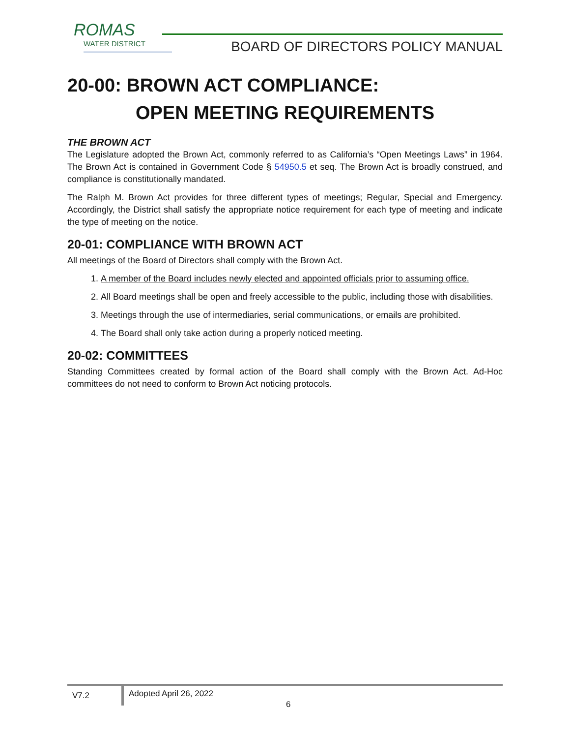ROMAS
WATER DISTRICT
BOARD OF DIRECTORS POLICY MANUAL
20-00: BROWN ACT COMPLIANCE:
OPEN MEETING REQUIREMENTS
THE BROWN ACT
The Legislature adopted the Brown Act, commonly referred to as California’s “Open Meetings Laws” in 1964. The Brown Act is contained in Government Code § 54950.5 et seq. The Brown Act is broadly construed, and compliance is constitutionally mandated.
The Ralph M. Brown Act provides for three different types of meetings; Regular, Special and Emergency. Accordingly, the District shall satisfy the appropriate notice requirement for each type of meeting and indicate the type of meeting on the notice.
20-01: COMPLIANCE WITH BROWN ACT
All meetings of the Board of Directors shall comply with the Brown Act.
1. A member of the Board includes newly elected and appointed officials prior to assuming office.
2. All Board meetings shall be open and freely accessible to the public, including those with disabilities.
3. Meetings through the use of intermediaries, serial communications, or emails are prohibited.
4. The Board shall only take action during a properly noticed meeting.
20-02: COMMITTEES
Standing Committees created by formal action of the Board shall comply with the Brown Act. Ad-Hoc committees do not need to conform to Brown Act noticing protocols.
V7.2
Adopted April 26, 2022
6